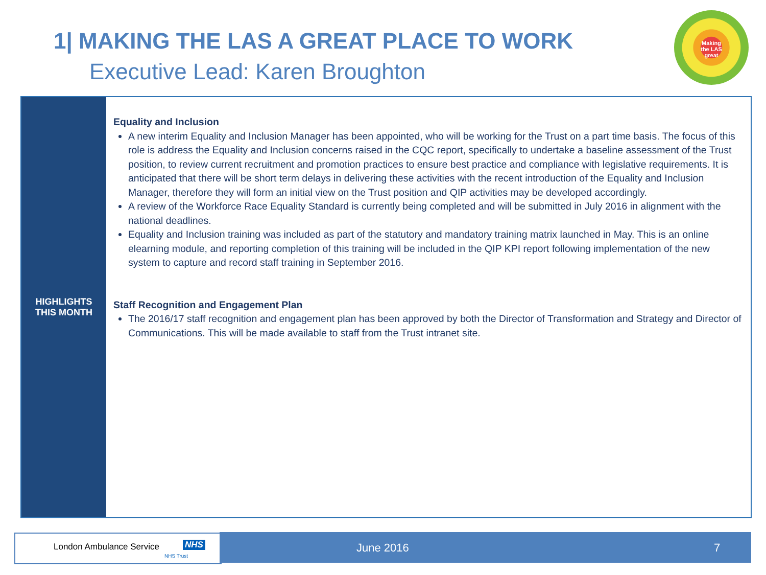1| MAKING THE LAS A GREAT PLACE TO WORK
Executive Lead: Karen Broughton
Making
the LAS
great
| HIGHLIGHTS THIS MONTH | Equality and Inclusion A new interim Equality and Inclusion Manager has been appointed, who will be working for the Trust on a part time basis. The focus of this role is address the Equality and Inclusion concerns raised in the CQC report, specifically to undertake a baseline assessment of the Trust position, to review current recruitment and promotion practices to ensure best practice and compliance with legislative requirements. It is anticipated that there will be short term delays in delivering these activities with the recent introduction of the Equality and Inclusion Manager, therefore they will form an initial view on the Trust position and QIP activities may be developed accordingly. A review of the Workforce Race Equality Standard is currently being completed and will be submitted in July 2016 in alignment with the national deadlines. Equality and Inclusion training was included as part of the statutory and mandatory training matrix launched in May. This is an online elearning module, and reporting completion of this training will be included in the QIP KPI report following implementation of the new system to capture and record staff training in September 2016. Staff Recognition and Engagement Plan The 2016/17 staff recognition and engagement plan has been approved by both the Director of Transformation and Strategy and Director of Communications. This will be made available to staff from the Trust intranet site. |
London Ambulance Service NHS
NHS Trust
June 2016 7